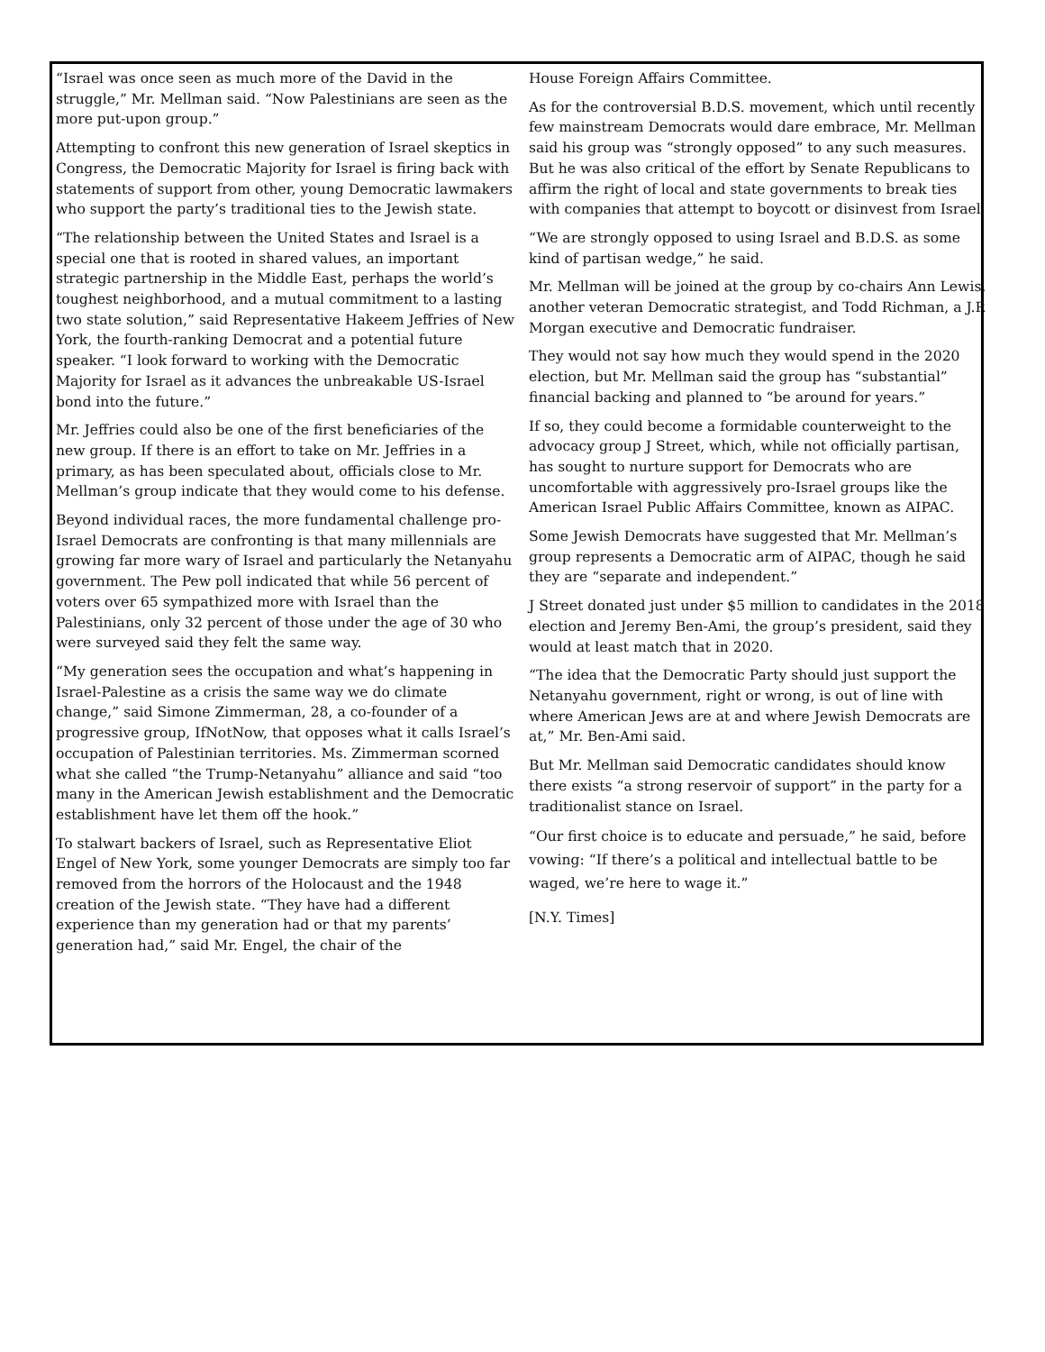“Israel was once seen as much more of the David in the struggle,” Mr. Mellman said. “Now Palestinians are seen as the more put-upon group.”
Attempting to confront this new generation of Israel skeptics in Congress, the Democratic Majority for Israel is firing back with statements of support from other, young Democratic lawmakers who support the party’s traditional ties to the Jewish state.
“The relationship between the United States and Israel is a special one that is rooted in shared values, an important strategic partnership in the Middle East, perhaps the world’s toughest neighborhood, and a mutual commitment to a lasting two state solution,” said Representative Hakeem Jeffries of New York, the fourth-ranking Democrat and a potential future speaker. “I look forward to working with the Democratic Majority for Israel as it advances the unbreakable US-Israel bond into the future.”
Mr. Jeffries could also be one of the first beneficiaries of the new group. If there is an effort to take on Mr. Jeffries in a primary, as has been speculated about, officials close to Mr. Mellman’s group indicate that they would come to his defense.
Beyond individual races, the more fundamental challenge pro-Israel Democrats are confronting is that many millennials are growing far more wary of Israel and particularly the Netanyahu government. The Pew poll indicated that while 56 percent of voters over 65 sympathized more with Israel than the Palestinians, only 32 percent of those under the age of 30 who were surveyed said they felt the same way.
“My generation sees the occupation and what’s happening in Israel-Palestine as a crisis the same way we do climate change,” said Simone Zimmerman, 28, a co-founder of a progressive group, IfNotNow, that opposes what it calls Israel’s occupation of Palestinian territories. Ms. Zimmerman scorned what she called “the Trump-Netanyahu” alliance and said “too many in the American Jewish establishment and the Democratic establishment have let them off the hook.”
To stalwart backers of Israel, such as Representative Eliot Engel of New York, some younger Democrats are simply too far removed from the horrors of the Holocaust and the 1948 creation of the Jewish state. “They have had a different experience than my generation had or that my parents’ generation had,” said Mr. Engel, the chair of the
House Foreign Affairs Committee.
As for the controversial B.D.S. movement, which until recently few mainstream Democrats would dare embrace, Mr. Mellman said his group was “strongly opposed” to any such measures. But he was also critical of the effort by Senate Republicans to affirm the right of local and state governments to break ties with companies that attempt to boycott or disinvest from Israel.
“We are strongly opposed to using Israel and B.D.S. as some kind of partisan wedge,” he said.
Mr. Mellman will be joined at the group by co-chairs Ann Lewis, another veteran Democratic strategist, and Todd Richman, a J.P. Morgan executive and Democratic fundraiser.
They would not say how much they would spend in the 2020 election, but Mr. Mellman said the group has “substantial” financial backing and planned to “be around for years.”
If so, they could become a formidable counterweight to the advocacy group J Street, which, while not officially partisan, has sought to nurture support for Democrats who are uncomfortable with aggressively pro-Israel groups like the American Israel Public Affairs Committee, known as AIPAC.
Some Jewish Democrats have suggested that Mr. Mellman’s group represents a Democratic arm of AIPAC, though he said they are “separate and independent.”
J Street donated just under $5 million to candidates in the 2018 election and Jeremy Ben-Ami, the group’s president, said they would at least match that in 2020.
“The idea that the Democratic Party should just support the Netanyahu government, right or wrong, is out of line with where American Jews are at and where Jewish Democrats are at,” Mr. Ben-Ami said.
But Mr. Mellman said Democratic candidates should know there exists “a strong reservoir of support” in the party for a traditionalist stance on Israel.
“Our first choice is to educate and persuade,” he said, before vowing: “If there’s a political and intellectual battle to be waged, we’re here to wage it.”
[N.Y. Times]